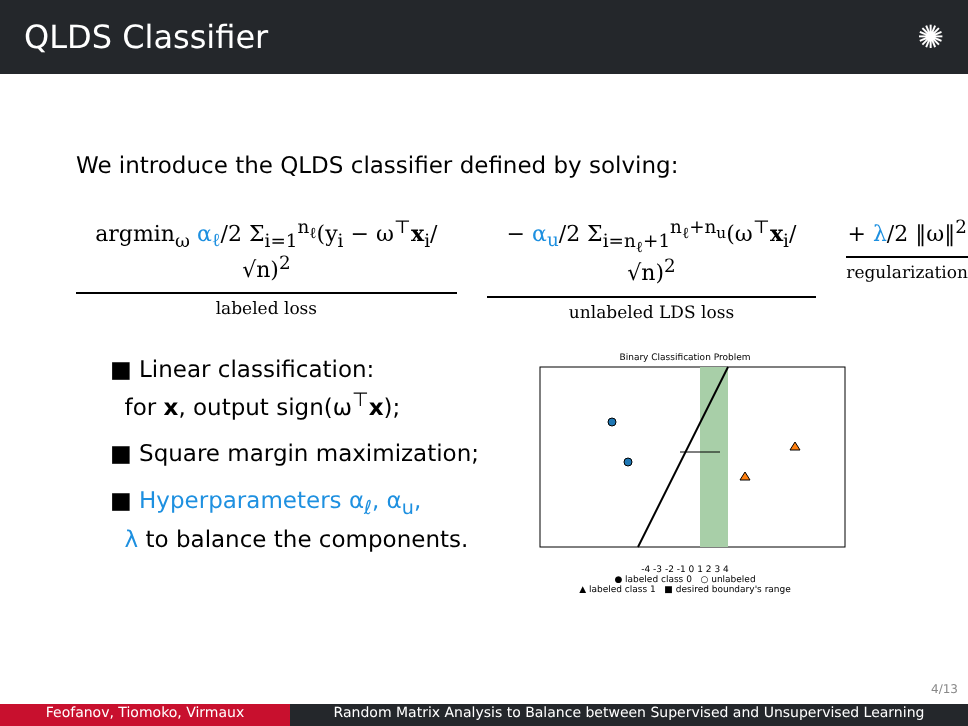QLDS Classifier ✺
We introduce the QLDS classifier defined by solving:
argmin<sub>ω</sub> α<sub>ℓ</sub>/2 Σ<sub>i=1</sub><sup>n<sub>ℓ</sub></sup>(y<sub>i</sub> − ω<sup>⊤</sup>x<sub>i</sub>/√n)<sup>2</sup>
labeled loss
− α<sub>u</sub>/2 Σ<sub>i=n<sub>ℓ</sub>+1</sub><sup>n<sub>ℓ</sub>+n<sub>u</sub></sup>(ω<sup>⊤</sup>x<sub>i</sub>/√n)<sup>2</sup>
unlabeled LDS loss
+ λ/2 ‖ω‖<sup>2</sup>
regularization
■ Linear classification:
for x, output sign(ω<sup>⊤</sup>x);
■ Square margin maximization;
■ Hyperparameters α<sub>ℓ</sub>, α<sub>u</sub>,
λ to balance the components.
Binary Classification Problem
-4 -3 -2 -1 0 1 2 3 4
● labeled class 0 ○ unlabeled
▲ labeled class 1 ■ desired boundary's range
4/13
Feofanov, Tiomoko, Virmaux Random Matrix Analysis to Balance between Supervised and Unsupervised Learning